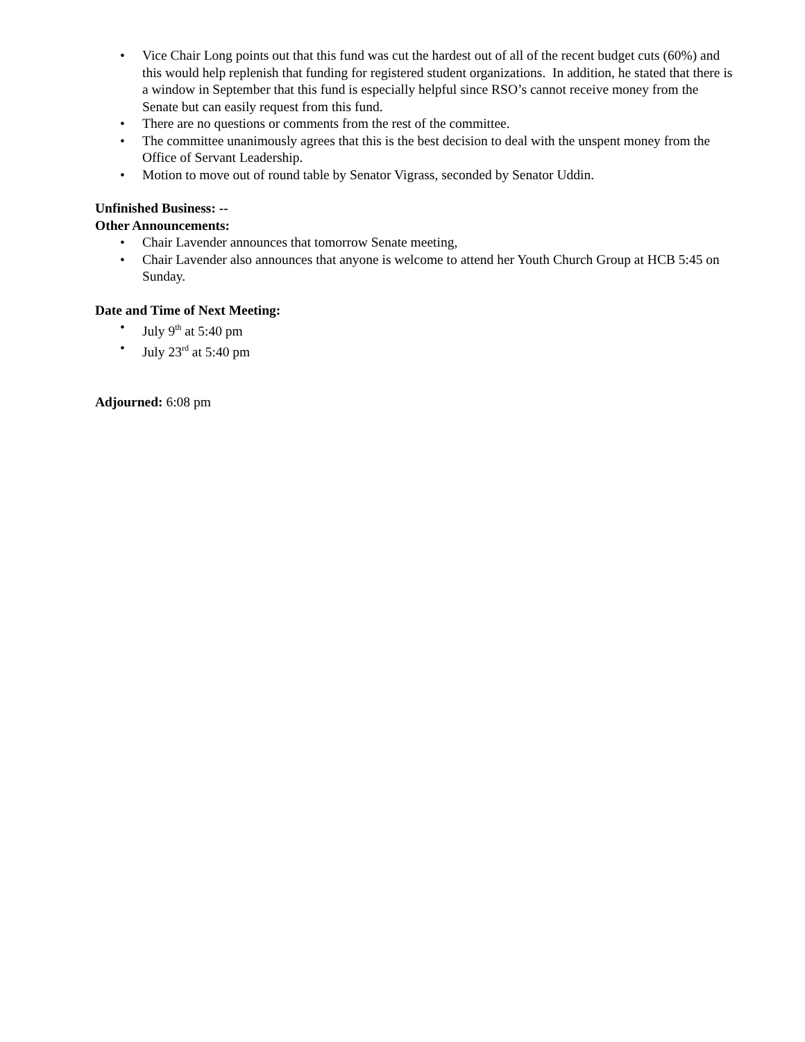• Vice Chair Long points out that this fund was cut the hardest out of all of the recent budget cuts (60%) and this would help replenish that funding for registered student organizations. In addition, he stated that there is a window in September that this fund is especially helpful since RSO’s cannot receive money from the Senate but can easily request from this fund.
• There are no questions or comments from the rest of the committee.
• The committee unanimously agrees that this is the best decision to deal with the unspent money from the Office of Servant Leadership.
• Motion to move out of round table by Senator Vigrass, seconded by Senator Uddin.
Unfinished Business: --
Other Announcements:
• Chair Lavender announces that tomorrow Senate meeting,
• Chair Lavender also announces that anyone is welcome to attend her Youth Church Group at HCB 5:45 on Sunday.
Date and Time of Next Meeting:
• July 9<sup>th</sup> at 5:40 pm
• July 23<sup>rd</sup> at 5:40 pm
Adjourned: 6:08 pm